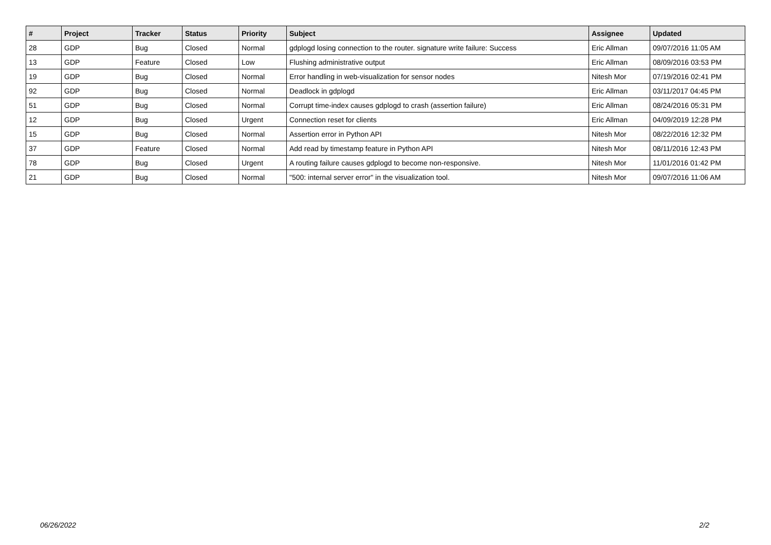| # | Project | Tracker | Status | Priority | Subject | Assignee | Updated |
| --- | --- | --- | --- | --- | --- | --- | --- |
| 28 | GDP | Bug | Closed | Normal | gdplogd losing connection to the router. signature write failure: Success | Eric Allman | 09/07/2016 11:05 AM |
| 13 | GDP | Feature | Closed | Low | Flushing administrative output | Eric Allman | 08/09/2016 03:53 PM |
| 19 | GDP | Bug | Closed | Normal | Error handling in web-visualization for sensor nodes | Nitesh Mor | 07/19/2016 02:41 PM |
| 92 | GDP | Bug | Closed | Normal | Deadlock in gdplogd | Eric Allman | 03/11/2017 04:45 PM |
| 51 | GDP | Bug | Closed | Normal | Corrupt time-index causes gdplogd to crash (assertion failure) | Eric Allman | 08/24/2016 05:31 PM |
| 12 | GDP | Bug | Closed | Urgent | Connection reset for clients | Eric Allman | 04/09/2019 12:28 PM |
| 15 | GDP | Bug | Closed | Normal | Assertion error in Python API | Nitesh Mor | 08/22/2016 12:32 PM |
| 37 | GDP | Feature | Closed | Normal | Add read by timestamp feature in Python API | Nitesh Mor | 08/11/2016 12:43 PM |
| 78 | GDP | Bug | Closed | Urgent | A routing failure causes gdplogd to become non-responsive. | Nitesh Mor | 11/01/2016 01:42 PM |
| 21 | GDP | Bug | Closed | Normal | "500: internal server error" in the visualization tool. | Nitesh Mor | 09/07/2016 11:06 AM |
06/26/2022 2/2